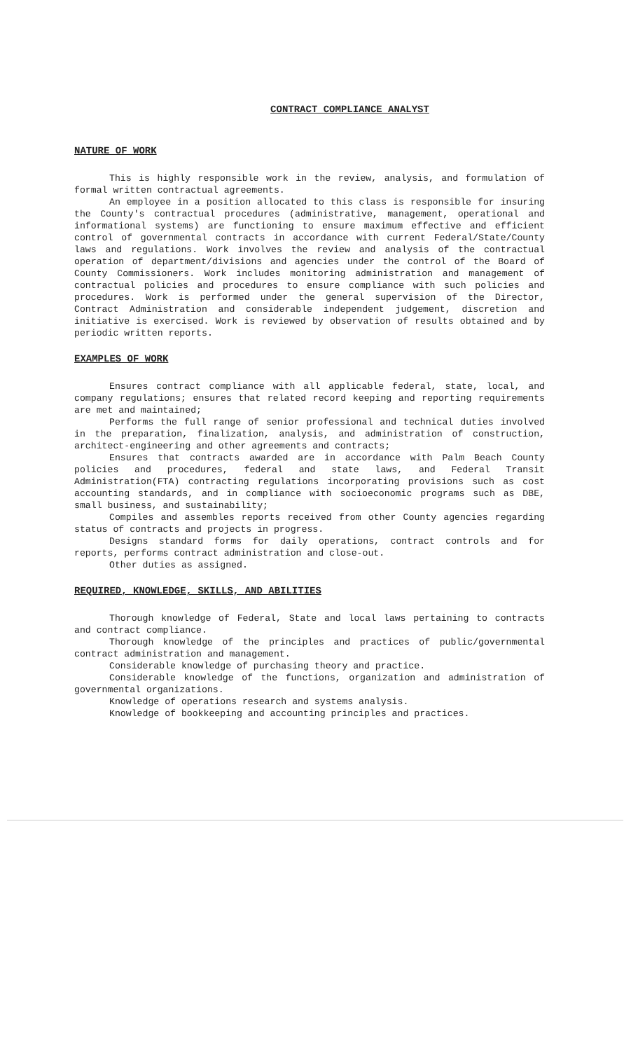CONTRACT COMPLIANCE ANALYST
NATURE OF WORK
This is highly responsible work in the review, analysis, and formulation of formal written contractual agreements.
An employee in a position allocated to this class is responsible for insuring the County's contractual procedures (administrative, management, operational and informational systems) are functioning to ensure maximum effective and efficient control of governmental contracts in accordance with current Federal/State/County laws and regulations. Work involves the review and analysis of the contractual operation of department/divisions and agencies under the control of the Board of County Commissioners. Work includes monitoring administration and management of contractual policies and procedures to ensure compliance with such policies and procedures. Work is performed under the general supervision of the Director, Contract Administration and considerable independent judgement, discretion and initiative is exercised. Work is reviewed by observation of results obtained and by periodic written reports.
EXAMPLES OF WORK
Ensures contract compliance with all applicable federal, state, local, and company regulations; ensures that related record keeping and reporting requirements are met and maintained;
Performs the full range of senior professional and technical duties involved in the preparation, finalization, analysis, and administration of construction, architect-engineering and other agreements and contracts;
Ensures that contracts awarded are in accordance with Palm Beach County policies and procedures, federal and state laws, and Federal Transit Administration(FTA) contracting regulations incorporating provisions such as cost accounting standards, and in compliance with socioeconomic programs such as DBE, small business, and sustainability;
Compiles and assembles reports received from other County agencies regarding status of contracts and projects in progress.
Designs standard forms for daily operations, contract controls and for reports, performs contract administration and close-out.
Other duties as assigned.
REQUIRED, KNOWLEDGE, SKILLS, AND ABILITIES
Thorough knowledge of Federal, State and local laws pertaining to contracts and contract compliance.
Thorough knowledge of the principles and practices of public/governmental contract administration and management.
Considerable knowledge of purchasing theory and practice.
Considerable knowledge of the functions, organization and administration of governmental organizations.
Knowledge of operations research and systems analysis.
Knowledge of bookkeeping and accounting principles and practices.